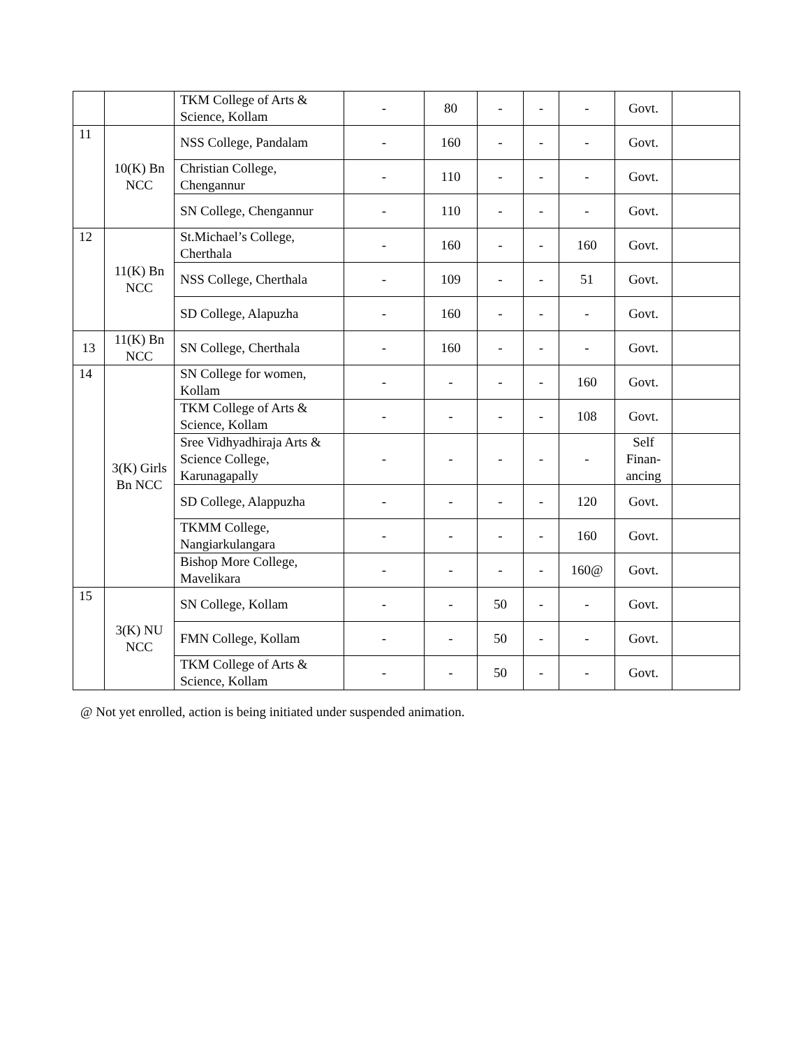| | | TKM College of Arts & Science, Kollam | - | 80 | - | - | - | Govt. | |
| 11 | 10(K) Bn NCC | NSS College, Pandalam | - | 160 | - | - | - | Govt. | |
| | | Christian College, Chengannur | - | 110 | - | - | - | Govt. | |
| | | SN College, Chengannur | - | 110 | - | - | - | Govt. | |
| 12 | 11(K) Bn NCC | St.Michael’s College, Cherthala | - | 160 | - | - | 160 | Govt. | |
| | | NSS College, Cherthala | - | 109 | - | - | 51 | Govt. | |
| | | SD College, Alapuzha | - | 160 | - | - | - | Govt. | |
| 13 | 11(K) Bn NCC | SN College, Cherthala | - | 160 | - | - | - | Govt. | |
| 14 | 3(K) Girls Bn NCC | SN College for women, Kollam | - | - | - | - | 160 | Govt. | |
| | | TKM College of Arts & Science, Kollam | - | - | - | - | 108 | Govt. | |
| | | Sree Vidhyadhiraja Arts & Science College, Karunagapally | - | - | - | - | - | Self Finan-ancing | |
| | | SD College, Alappuzha | - | - | - | - | 120 | Govt. | |
| | | TKMM College, Nangiarkulangara | - | - | - | - | 160 | Govt. | |
| | | Bishop More College, Mavelikara | - | - | - | - | 160@ | Govt. | |
| 15 | 3(K) NU NCC | SN College, Kollam | - | - | 50 | - | - | Govt. | |
| | | FMN College, Kollam | - | - | 50 | - | - | Govt. | |
| | | TKM College of Arts & Science, Kollam | - | - | 50 | - | - | Govt. | |
@ Not yet enrolled, action is being initiated under suspended animation.